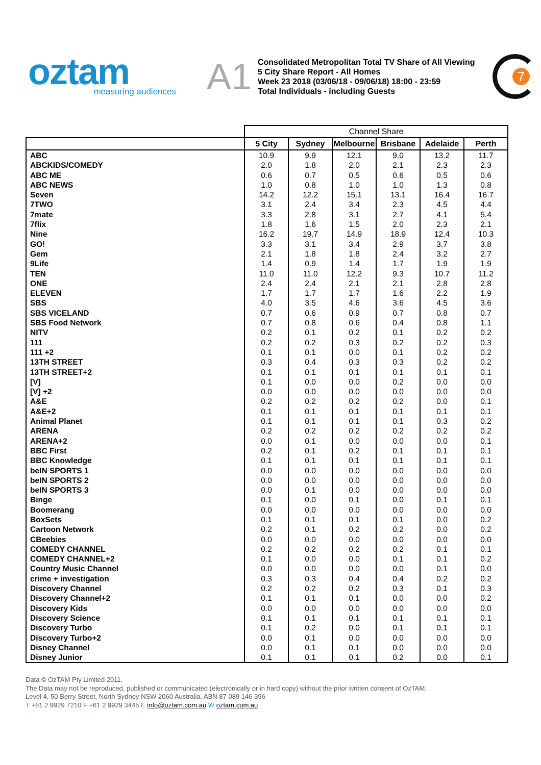oztam
measuring audiences
A1
Consolidated Metropolitan Total TV Share of All Viewing
5 City Share Report - All Homes
Week 23 2018 (03/06/18 - 09/06/18) 18:00 - 23:59
Total Individuals - including Guests
7
| | Channel Share | | | | | |
| | 5 City | Sydney | Melbourne | Brisbane | Adelaide | Perth |
| ABC | 10.9 | 9.9 | 12.1 | 9.0 | 13.2 | 11.7 |
| ABCKIDS/COMEDY | 2.0 | 1.8 | 2.0 | 2.1 | 2.3 | 2.3 |
| ABC ME | 0.6 | 0.7 | 0.5 | 0.6 | 0.5 | 0.6 |
| ABC NEWS | 1.0 | 0.8 | 1.0 | 1.0 | 1.3 | 0.8 |
| Seven | 14.2 | 12.2 | 15.1 | 13.1 | 16.4 | 16.7 |
| 7TWO | 3.1 | 2.4 | 3.4 | 2.3 | 4.5 | 4.4 |
| 7mate | 3.3 | 2.8 | 3.1 | 2.7 | 4.1 | 5.4 |
| 7flix | 1.8 | 1.6 | 1.5 | 2.0 | 2.3 | 2.1 |
| Nine | 16.2 | 19.7 | 14.9 | 18.9 | 12.4 | 10.3 |
| GO! | 3.3 | 3.1 | 3.4 | 2.9 | 3.7 | 3.8 |
| Gem | 2.1 | 1.8 | 1.8 | 2.4 | 3.2 | 2.7 |
| 9Life | 1.4 | 0.9 | 1.4 | 1.7 | 1.9 | 1.9 |
| TEN | 11.0 | 11.0 | 12.2 | 9.3 | 10.7 | 11.2 |
| ONE | 2.4 | 2.4 | 2.1 | 2.1 | 2.8 | 2.8 |
| ELEVEN | 1.7 | 1.7 | 1.7 | 1.6 | 2.2 | 1.9 |
| SBS | 4.0 | 3.5 | 4.6 | 3.6 | 4.5 | 3.6 |
| SBS VICELAND | 0.7 | 0.6 | 0.9 | 0.7 | 0.8 | 0.7 |
| SBS Food Network | 0.7 | 0.8 | 0.6 | 0.4 | 0.8 | 1.1 |
| NITV | 0.2 | 0.1 | 0.2 | 0.1 | 0.2 | 0.2 |
| 111 | 0.2 | 0.2 | 0.3 | 0.2 | 0.2 | 0.3 |
| 111 +2 | 0.1 | 0.1 | 0.0 | 0.1 | 0.2 | 0.2 |
| 13TH STREET | 0.3 | 0.4 | 0.3 | 0.3 | 0.2 | 0.2 |
| 13TH STREET+2 | 0.1 | 0.1 | 0.1 | 0.1 | 0.1 | 0.1 |
| [V] | 0.1 | 0.0 | 0.0 | 0.2 | 0.0 | 0.0 |
| [V] +2 | 0.0 | 0.0 | 0.0 | 0.0 | 0.0 | 0.0 |
| A&E | 0.2 | 0.2 | 0.2 | 0.2 | 0.0 | 0.1 |
| A&E+2 | 0.1 | 0.1 | 0.1 | 0.1 | 0.1 | 0.1 |
| Animal Planet | 0.1 | 0.1 | 0.1 | 0.1 | 0.3 | 0.2 |
| ARENA | 0.2 | 0.2 | 0.2 | 0.2 | 0.2 | 0.2 |
| ARENA+2 | 0.0 | 0.1 | 0.0 | 0.0 | 0.0 | 0.1 |
| BBC First | 0.2 | 0.1 | 0.2 | 0.1 | 0.1 | 0.1 |
| BBC Knowledge | 0.1 | 0.1 | 0.1 | 0.1 | 0.1 | 0.1 |
| beIN SPORTS 1 | 0.0 | 0.0 | 0.0 | 0.0 | 0.0 | 0.0 |
| beIN SPORTS 2 | 0.0 | 0.0 | 0.0 | 0.0 | 0.0 | 0.0 |
| beIN SPORTS 3 | 0.0 | 0.1 | 0.0 | 0.0 | 0.0 | 0.0 |
| Binge | 0.1 | 0.0 | 0.1 | 0.0 | 0.1 | 0.1 |
| Boomerang | 0.0 | 0.0 | 0.0 | 0.0 | 0.0 | 0.0 |
| BoxSets | 0.1 | 0.1 | 0.1 | 0.1 | 0.0 | 0.2 |
| Cartoon Network | 0.2 | 0.1 | 0.2 | 0.2 | 0.0 | 0.2 |
| CBeebies | 0.0 | 0.0 | 0.0 | 0.0 | 0.0 | 0.0 |
| COMEDY CHANNEL | 0.2 | 0.2 | 0.2 | 0.2 | 0.1 | 0.1 |
| COMEDY CHANNEL+2 | 0.1 | 0.0 | 0.0 | 0.1 | 0.1 | 0.2 |
| Country Music Channel | 0.0 | 0.0 | 0.0 | 0.0 | 0.1 | 0.0 |
| crime + investigation | 0.3 | 0.3 | 0.4 | 0.4 | 0.2 | 0.2 |
| Discovery Channel | 0.2 | 0.2 | 0.2 | 0.3 | 0.1 | 0.3 |
| Discovery Channel+2 | 0.1 | 0.1 | 0.1 | 0.0 | 0.0 | 0.2 |
| Discovery Kids | 0.0 | 0.0 | 0.0 | 0.0 | 0.0 | 0.0 |
| Discovery Science | 0.1 | 0.1 | 0.1 | 0.1 | 0.1 | 0.1 |
| Discovery Turbo | 0.1 | 0.2 | 0.0 | 0.1 | 0.1 | 0.1 |
| Discovery Turbo+2 | 0.0 | 0.1 | 0.0 | 0.0 | 0.0 | 0.0 |
| Disney Channel | 0.0 | 0.1 | 0.1 | 0.0 | 0.0 | 0.0 |
| Disney Junior | 0.1 | 0.1 | 0.1 | 0.2 | 0.0 | 0.1 |
Data © OzTAM Pty Limited 2011.
The Data may not be reproduced, published or communicated (electronically or in hard copy) without the prior written consent of OzTAM.
Level 4, 50 Berry Street, North Sydney NSW 2060 Australia. ABN 87 089 146 396
T +61 2 9929 7210 F +61 2 9929 3445 E info@oztam.com.au W oztam.com.au